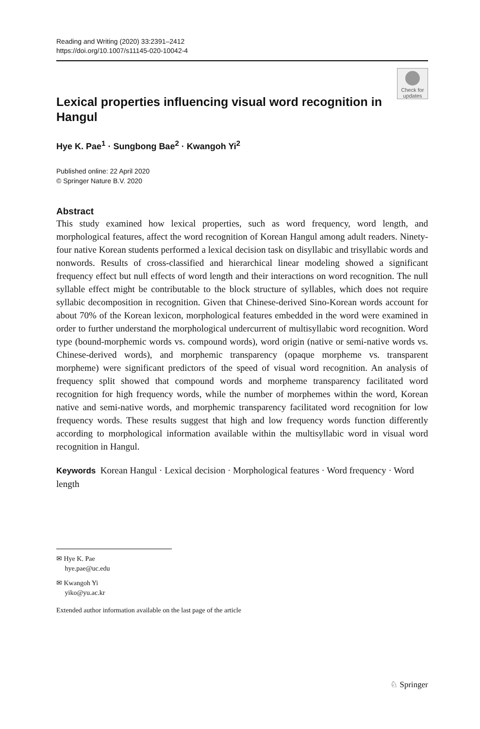Reading and Writing (2020) 33:2391–2412
https://doi.org/10.1007/s11145-020-10042-4
Check for updates
Lexical properties influencing visual word recognition in Hangul
Hye K. Pae<sup>1</sup> · Sungbong Bae<sup>2</sup> · Kwangoh Yi<sup>2</sup>
Published online: 22 April 2020
© Springer Nature B.V. 2020
Abstract
This study examined how lexical properties, such as word frequency, word length, and morphological features, affect the word recognition of Korean Hangul among adult readers. Ninety-four native Korean students performed a lexical decision task on disyllabic and trisyllabic words and nonwords. Results of cross-classified and hierarchical linear modeling showed a significant frequency effect but null effects of word length and their interactions on word recognition. The null syllable effect might be contributable to the block structure of syllables, which does not require syllabic decomposition in recognition. Given that Chinese-derived Sino-Korean words account for about 70% of the Korean lexicon, morphological features embedded in the word were examined in order to further understand the morphological undercurrent of multisyllabic word recognition. Word type (bound-morphemic words vs. compound words), word origin (native or semi-native words vs. Chinese-derived words), and morphemic transparency (opaque morpheme vs. transparent morpheme) were significant predictors of the speed of visual word recognition. An analysis of frequency split showed that compound words and morpheme transparency facilitated word recognition for high frequency words, while the number of morphemes within the word, Korean native and semi-native words, and morphemic transparency facilitated word recognition for low frequency words. These results suggest that high and low frequency words function differently according to morphological information available within the multisyllabic word in visual word recognition in Hangul.
Keywords Korean Hangul · Lexical decision · Morphological features · Word frequency · Word length
✉ Hye K. Pae
hye.pae@uc.edu
✉ Kwangoh Yi
yiko@yu.ac.kr
Extended author information available on the last page of the article
♘ Springer